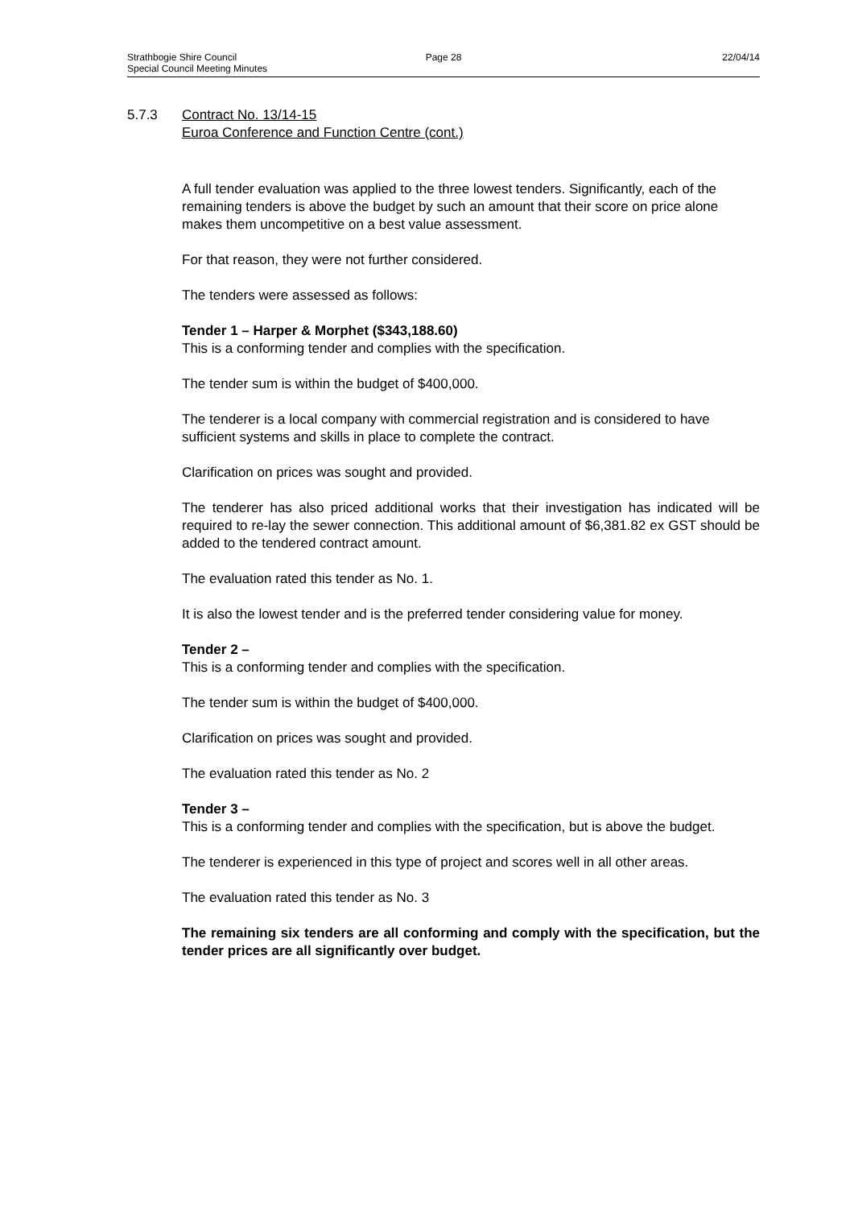Strathbogie Shire Council Page 28 22/04/14
Special Council Meeting Minutes
5.7.3 Contract No. 13/14-15
Euroa Conference and Function Centre (cont.)
A full tender evaluation was applied to the three lowest tenders. Significantly, each of the remaining tenders is above the budget by such an amount that their score on price alone makes them uncompetitive on a best value assessment.
For that reason, they were not further considered.
The tenders were assessed as follows:
Tender 1 – Harper & Morphet ($343,188.60)
This is a conforming tender and complies with the specification.
The tender sum is within the budget of $400,000.
The tenderer is a local company with commercial registration and is considered to have sufficient systems and skills in place to complete the contract.
Clarification on prices was sought and provided.
The tenderer has also priced additional works that their investigation has indicated will be required to re-lay the sewer connection. This additional amount of $6,381.82 ex GST should be added to the tendered contract amount.
The evaluation rated this tender as No. 1.
It is also the lowest tender and is the preferred tender considering value for money.
Tender 2 –
This is a conforming tender and complies with the specification.
The tender sum is within the budget of $400,000.
Clarification on prices was sought and provided.
The evaluation rated this tender as No. 2
Tender 3 –
This is a conforming tender and complies with the specification, but is above the budget.
The tenderer is experienced in this type of project and scores well in all other areas.
The evaluation rated this tender as No. 3
The remaining six tenders are all conforming and comply with the specification, but the tender prices are all significantly over budget.